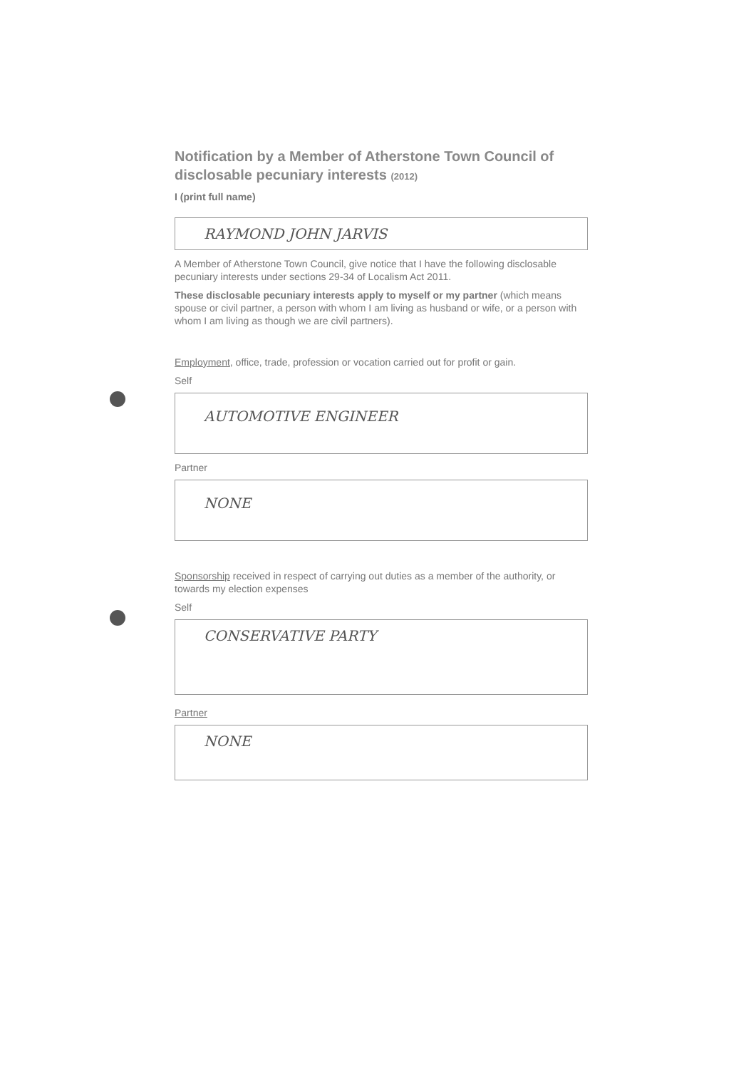Notification by a Member of Atherstone Town Council of disclosable pecuniary interests (2012)
I (print full name)
RAYMOND JOHN JARVIS
A Member of Atherstone Town Council, give notice that I have the following disclosable pecuniary interests under sections 29-34 of Localism Act 2011.
These disclosable pecuniary interests apply to myself or my partner (which means spouse or civil partner, a person with whom I am living as husband or wife, or a person with whom I am living as though we are civil partners).
Employment, office, trade, profession or vocation carried out for profit or gain.
Self
AUTOMOTIVE ENGINEER
Partner
NONE
Sponsorship received in respect of carrying out duties as a member of the authority, or towards my election expenses
Self
CONSERVATIVE PARTY
Partner
NONE